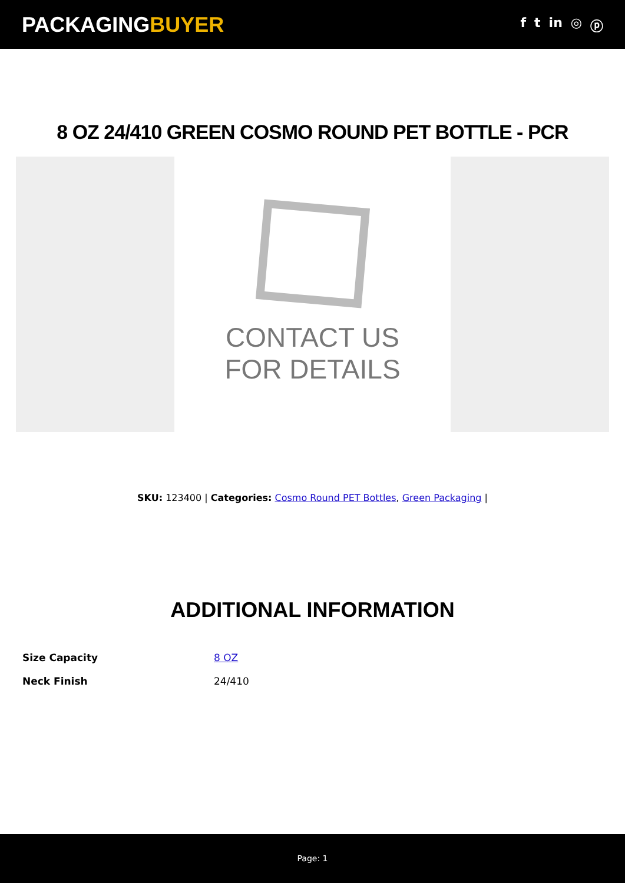PACKAGINGBUYER
f t in ◎ ⓟ
8 OZ 24/410 GREEN COSMO ROUND PET BOTTLE - PCR
CONTACT US
FOR DETAILS
SKU: 123400 | Categories: Cosmo Round PET Bottles, Green Packaging |
ADDITIONAL INFORMATION
| Size Capacity | 8 OZ |
| Neck Finish | 24/410 |
Page: 1